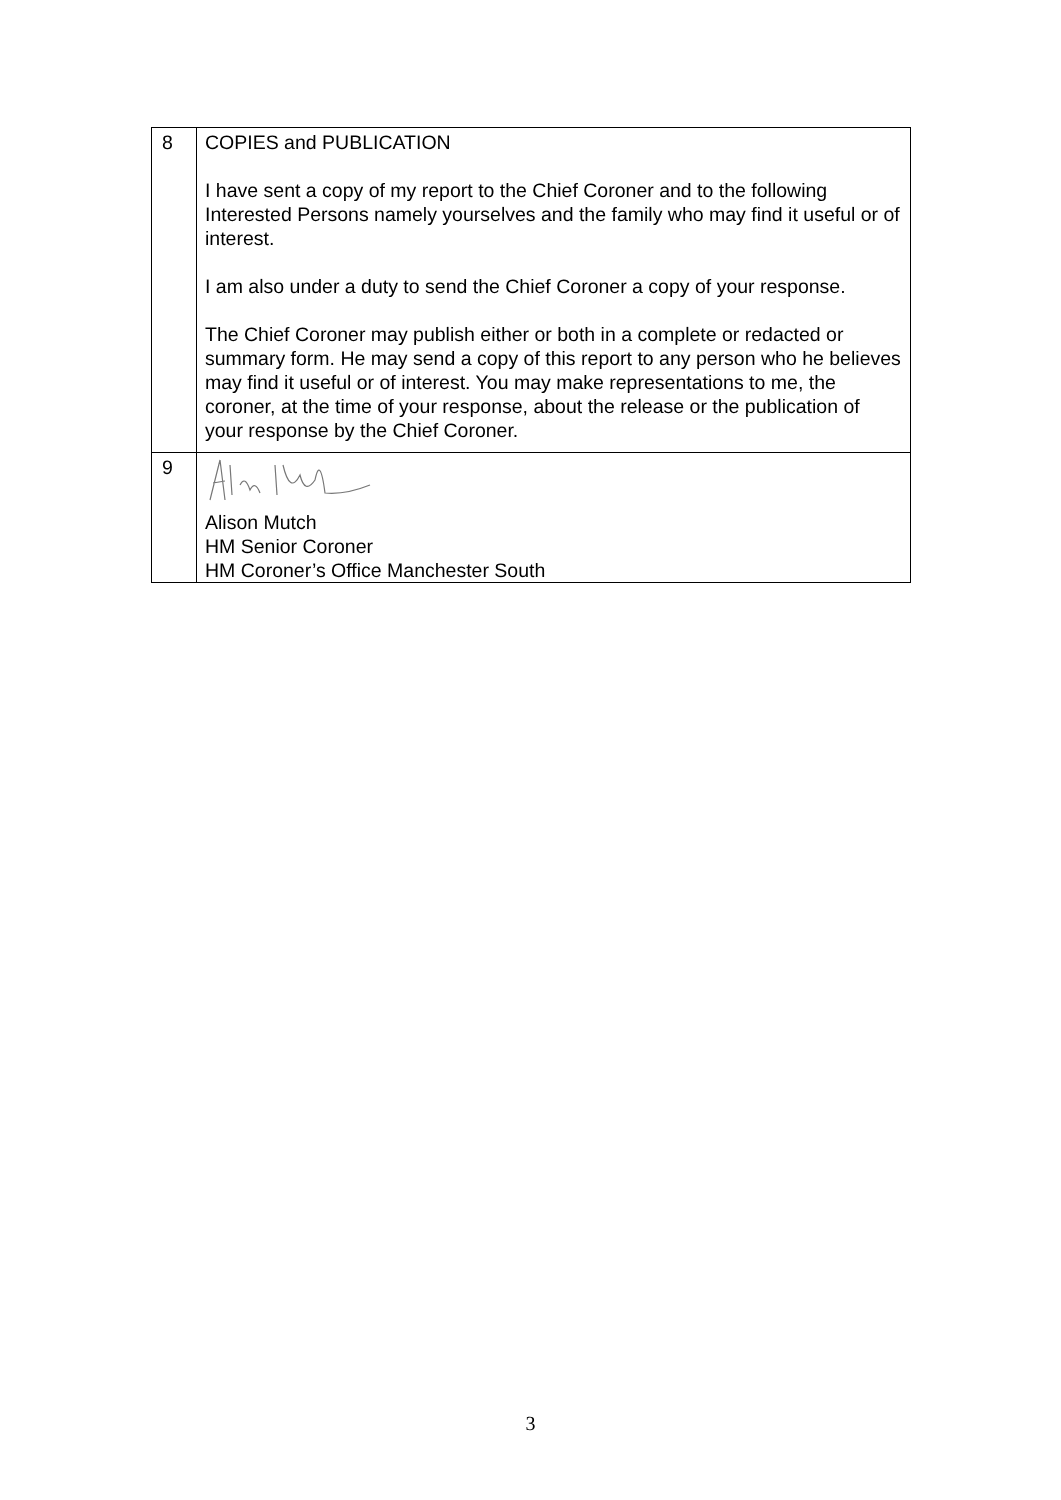| 8 | COPIES and PUBLICATION I have sent a copy of my report to the Chief Coroner and to the following Interested Persons namely yourselves and the family who may find it useful or of interest. I am also under a duty to send the Chief Coroner a copy of your response. The Chief Coroner may publish either or both in a complete or redacted or summary form. He may send a copy of this report to any person who he believes may find it useful or of interest. You may make representations to me, the coroner, at the time of your response, about the release or the publication of your response by the Chief Coroner. |
| 9 | Alison Mutch HM Senior Coroner HM Coroner’s Office Manchester South |
3